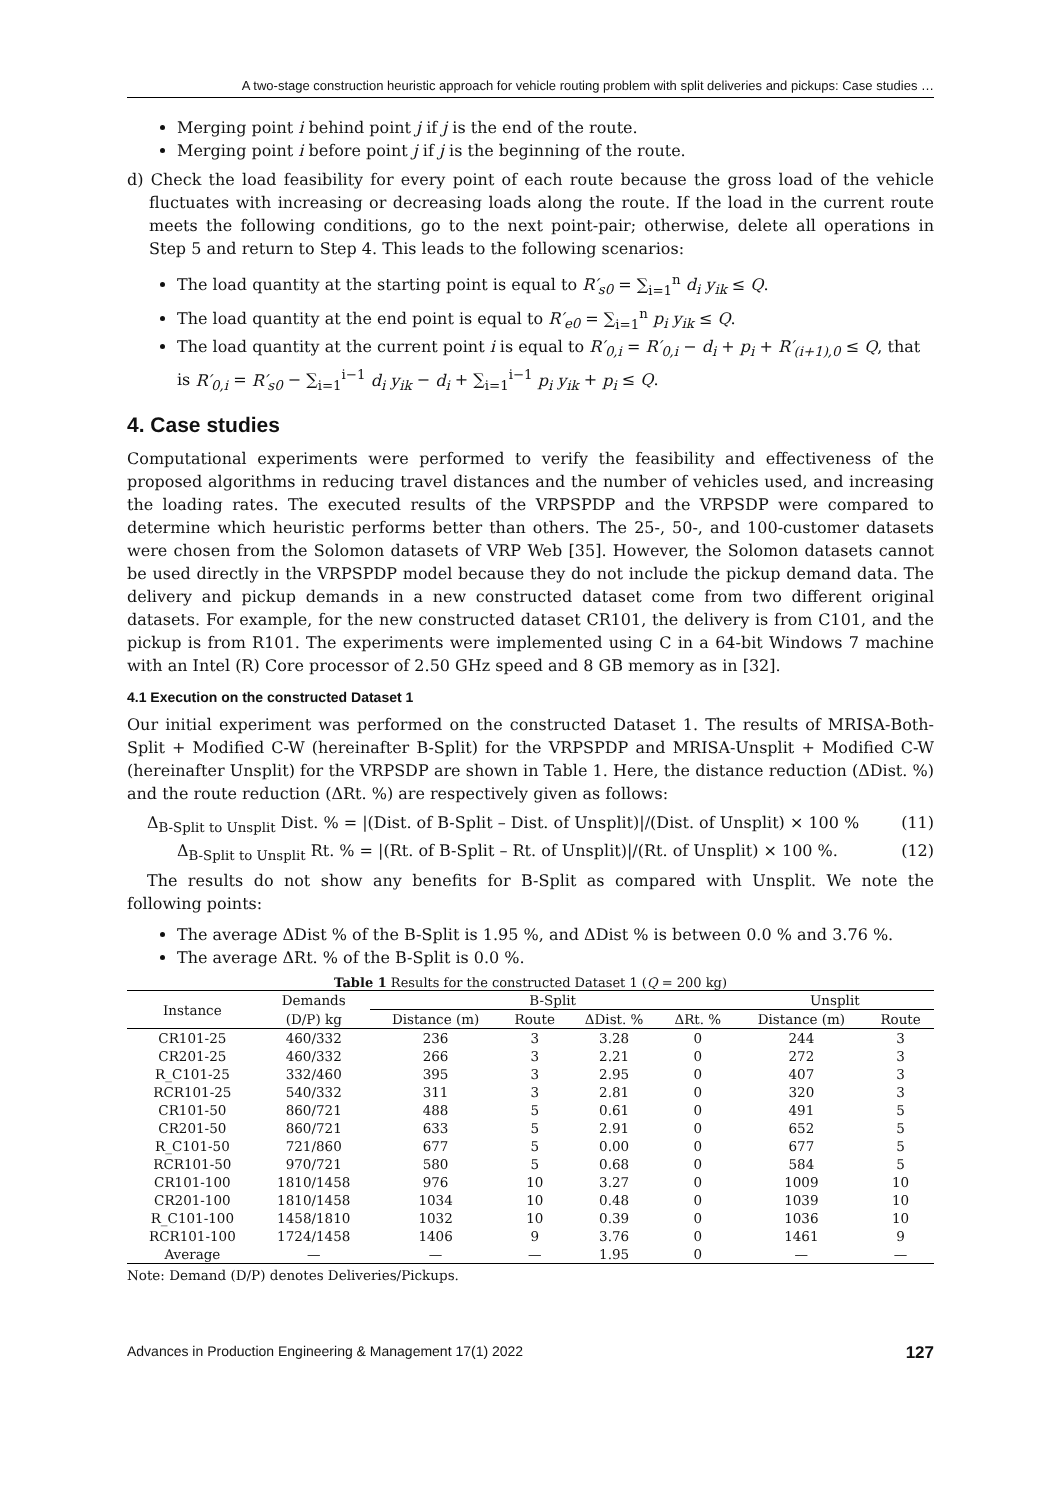A two-stage construction heuristic approach for vehicle routing problem with split deliveries and pickups: Case studies …
Merging point i behind point j if j is the end of the route.
Merging point i before point j if j is the beginning of the route.
d) Check the load feasibility for every point of each route because the gross load of the vehicle fluctuates with increasing or decreasing loads along the route. If the load in the current route meets the following conditions, go to the next point-pair; otherwise, delete all operations in Step 5 and return to Step 4. This leads to the following scenarios:
The load quantity at the starting point is equal to R′<sub>s0</sub> = ∑<sub>i=1</sub><sup>n</sup> d<sub>i</sub> y<sub>ik</sub> ≤ Q.
The load quantity at the end point is equal to R′<sub>e0</sub> = ∑<sub>i=1</sub><sup>n</sup> p<sub>i</sub> y<sub>ik</sub> ≤ Q.
The load quantity at the current point i is equal to R′<sub>0,i</sub> = R′<sub>0,i</sub> − d<sub>i</sub> + p<sub>i</sub> + R′<sub>(i+1),0</sub> ≤ Q, that is R′<sub>0,i</sub> = R′<sub>s0</sub> − ∑<sub>i=1</sub><sup>i−1</sup> d<sub>i</sub> y<sub>ik</sub> − d<sub>i</sub> + ∑<sub>i=1</sub><sup>i−1</sup> p<sub>i</sub> y<sub>ik</sub> + p<sub>i</sub> ≤ Q.
4. Case studies
Computational experiments were performed to verify the feasibility and effectiveness of the proposed algorithms in reducing travel distances and the number of vehicles used, and increasing the loading rates. The executed results of the VRPSPDP and the VRPSDP were compared to determine which heuristic performs better than others. The 25-, 50-, and 100-customer datasets were chosen from the Solomon datasets of VRP Web [35]. However, the Solomon datasets cannot be used directly in the VRPSPDP model because they do not include the pickup demand data. The delivery and pickup demands in a new constructed dataset come from two different original datasets. For example, for the new constructed dataset CR101, the delivery is from C101, and the pickup is from R101. The experiments were implemented using C in a 64-bit Windows 7 machine with an Intel (R) Core processor of 2.50 GHz speed and 8 GB memory as in [32].
4.1 Execution on the constructed Dataset 1
Our initial experiment was performed on the constructed Dataset 1. The results of MRISA-Both-Split + Modified C-W (hereinafter B-Split) for the VRPSPDP and MRISA-Unsplit + Modified C-W (hereinafter Unsplit) for the VRPSDP are shown in Table 1. Here, the distance reduction (ΔDist. %) and the route reduction (ΔRt. %) are respectively given as follows:
Δ<sub>B-Split to Unsplit</sub> Dist. % = |(Dist. of B-Split – Dist. of Unsplit)|/(Dist. of Unsplit) × 100 % (11)
Δ<sub>B-Split to Unsplit</sub> Rt. % = |(Rt. of B-Split – Rt. of Unsplit)|/(Rt. of Unsplit) × 100 %. (12)
The results do not show any benefits for B-Split as compared with Unsplit. We note the following points:
The average ΔDist % of the B-Split is 1.95 %, and ΔDist % is between 0.0 % and 3.76 %.
The average ΔRt. % of the B-Split is 0.0 %.
Table 1 Results for the constructed Dataset 1 (Q = 200 kg)
| Instance | Demands | B-Split | | | | Unsplit | |
| --- | --- | --- | --- | --- | --- | --- | --- |
| | (D/P) kg | Distance (m) | Route | ΔDist. % | ΔRt. % | Distance (m) | Route |
| CR101-25 | 460/332 | 236 | 3 | 3.28 | 0 | 244 | 3 |
| CR201-25 | 460/332 | 266 | 3 | 2.21 | 0 | 272 | 3 |
| R_C101-25 | 332/460 | 395 | 3 | 2.95 | 0 | 407 | 3 |
| RCR101-25 | 540/332 | 311 | 3 | 2.81 | 0 | 320 | 3 |
| CR101-50 | 860/721 | 488 | 5 | 0.61 | 0 | 491 | 5 |
| CR201-50 | 860/721 | 633 | 5 | 2.91 | 0 | 652 | 5 |
| R_C101-50 | 721/860 | 677 | 5 | 0.00 | 0 | 677 | 5 |
| RCR101-50 | 970/721 | 580 | 5 | 0.68 | 0 | 584 | 5 |
| CR101-100 | 1810/1458 | 976 | 10 | 3.27 | 0 | 1009 | 10 |
| CR201-100 | 1810/1458 | 1034 | 10 | 0.48 | 0 | 1039 | 10 |
| R_C101-100 | 1458/1810 | 1032 | 10 | 0.39 | 0 | 1036 | 10 |
| RCR101-100 | 1724/1458 | 1406 | 9 | 3.76 | 0 | 1461 | 9 |
| Average | — | — | — | 1.95 | 0 | — | — |
Note: Demand (D/P) denotes Deliveries/Pickups.
Advances in Production Engineering & Management 17(1) 2022 127